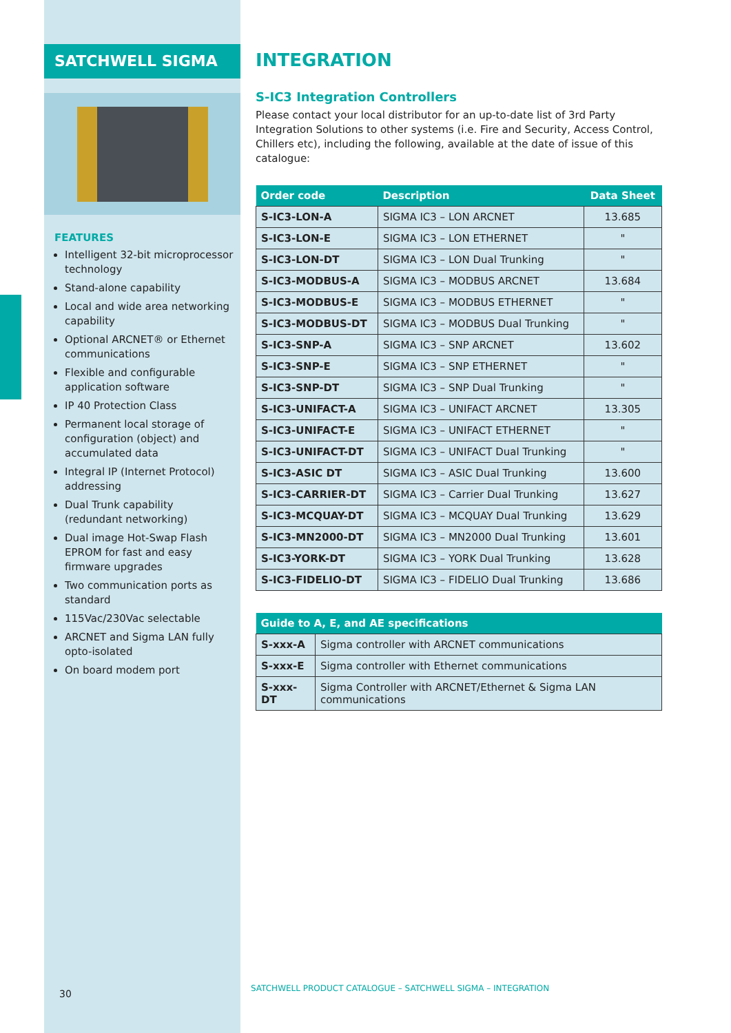SATCHWELL SIGMA
FEATURES
Intelligent 32-bit microprocessor technology
Stand-alone capability
Local and wide area networking capability
Optional ARCNET® or Ethernet communications
Flexible and configurable application software
IP 40 Protection Class
Permanent local storage of configuration (object) and accumulated data
Integral IP (Internet Protocol) addressing
Dual Trunk capability (redundant networking)
Dual image Hot-Swap Flash EPROM for fast and easy firmware upgrades
Two communication ports as standard
115Vac/230Vac selectable
ARCNET and Sigma LAN fully opto-isolated
On board modem port
INTEGRATION
S-IC3 Integration Controllers
Please contact your local distributor for an up-to-date list of 3rd Party Integration Solutions to other systems (i.e. Fire and Security, Access Control, Chillers etc), including the following, available at the date of issue of this catalogue:
| Order code | Description | Data Sheet |
| --- | --- | --- |
| S-IC3-LON-A | SIGMA IC3 – LON ARCNET | 13.685 |
| S-IC3-LON-E | SIGMA IC3 – LON ETHERNET | " |
| S-IC3-LON-DT | SIGMA IC3 – LON Dual Trunking | " |
| S-IC3-MODBUS-A | SIGMA IC3 – MODBUS ARCNET | 13.684 |
| S-IC3-MODBUS-E | SIGMA IC3 – MODBUS ETHERNET | " |
| S-IC3-MODBUS-DT | SIGMA IC3 – MODBUS Dual Trunking | " |
| S-IC3-SNP-A | SIGMA IC3 – SNP ARCNET | 13.602 |
| S-IC3-SNP-E | SIGMA IC3 – SNP ETHERNET | " |
| S-IC3-SNP-DT | SIGMA IC3 – SNP Dual Trunking | " |
| S-IC3-UNIFACT-A | SIGMA IC3 – UNIFACT ARCNET | 13.305 |
| S-IC3-UNIFACT-E | SIGMA IC3 – UNIFACT ETHERNET | " |
| S-IC3-UNIFACT-DT | SIGMA IC3 – UNIFACT Dual Trunking | " |
| S-IC3-ASIC DT | SIGMA IC3 – ASIC Dual Trunking | 13.600 |
| S-IC3-CARRIER-DT | SIGMA IC3 – Carrier Dual Trunking | 13.627 |
| S-IC3-MCQUAY-DT | SIGMA IC3 – MCQUAY Dual Trunking | 13.629 |
| S-IC3-MN2000-DT | SIGMA IC3 – MN2000 Dual Trunking | 13.601 |
| S-IC3-YORK-DT | SIGMA IC3 – YORK Dual Trunking | 13.628 |
| S-IC3-FIDELIO-DT | SIGMA IC3 – FIDELIO Dual Trunking | 13.686 |
| Guide to A, E, and AE specifications | |
| --- | --- |
| S-xxx-A | Sigma controller with ARCNET communications |
| S-xxx-E | Sigma controller with Ethernet communications |
| S-xxx-DT | Sigma Controller with ARCNET/Ethernet & Sigma LAN communications |
30
SATCHWELL PRODUCT CATALOGUE – SATCHWELL SIGMA – INTEGRATION